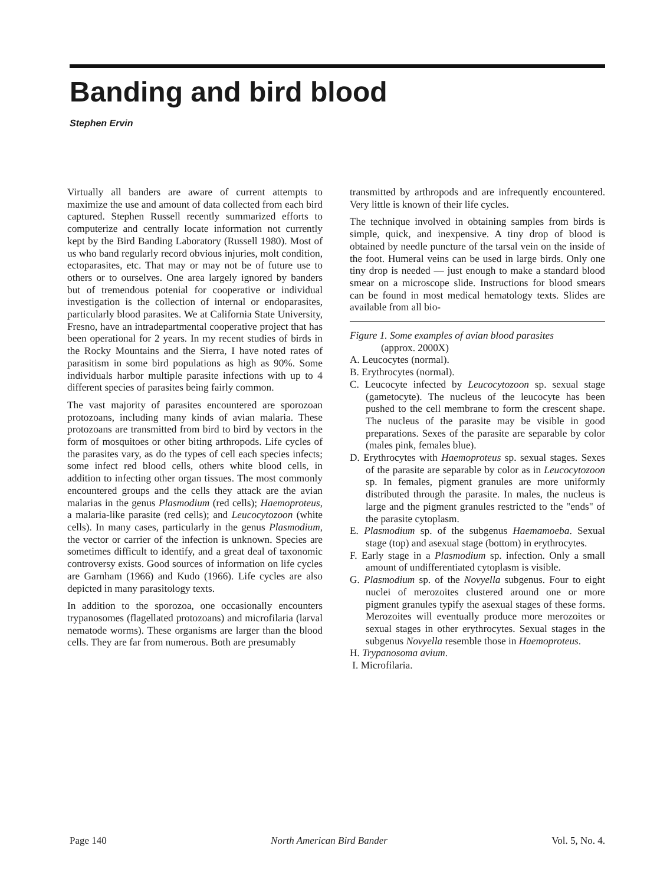Banding and bird blood
Stephen Ervin
Virtually all banders are aware of current attempts to maximize the use and amount of data collected from each bird captured. Stephen Russell recently summarized efforts to computerize and centrally locate information not currently kept by the Bird Banding Laboratory (Russell 1980). Most of us who band regularly record obvious injuries, molt condition, ectoparasites, etc. That may or may not be of future use to others or to ourselves. One area largely ignored by banders but of tremendous potenial for cooperative or individual investigation is the collection of internal or endoparasites, particularly blood parasites. We at California State University, Fresno, have an intradepartmental cooperative project that has been operational for 2 years. In my recent studies of birds in the Rocky Mountains and the Sierra, I have noted rates of parasitism in some bird populations as high as 90%. Some individuals harbor multiple parasite infections with up to 4 different species of parasites being fairly common.
The vast majority of parasites encountered are sporozoan protozoans, including many kinds of avian malaria. These protozoans are transmitted from bird to bird by vectors in the form of mosquitoes or other biting arthropods. Life cycles of the parasites vary, as do the types of cell each species infects; some infect red blood cells, others white blood cells, in addition to infecting other organ tissues. The most commonly encountered groups and the cells they attack are the avian malarias in the genus Plasmodium (red cells); Haemoproteus, a malaria-like parasite (red cells); and Leucocytozoon (white cells). In many cases, particularly in the genus Plasmodium, the vector or carrier of the infection is unknown. Species are sometimes difficult to identify, and a great deal of taxonomic controversy exists. Good sources of information on life cycles are Garnham (1966) and Kudo (1966). Life cycles are also depicted in many parasitology texts.
In addition to the sporozoa, one occasionally encounters trypanosomes (flagellated protozoans) and microfilaria (larval nematode worms). These organisms are larger than the blood cells. They are far from numerous. Both are presumably
transmitted by arthropods and are infrequently encountered. Very little is known of their life cycles.
The technique involved in obtaining samples from birds is simple, quick, and inexpensive. A tiny drop of blood is obtained by needle puncture of the tarsal vein on the inside of the foot. Humeral veins can be used in large birds. Only one tiny drop is needed — just enough to make a standard blood smear on a microscope slide. Instructions for blood smears can be found in most medical hematology texts. Slides are available from all bio-
Figure 1. Some examples of avian blood parasites
(approx. 2000X)
A. Leucocytes (normal).
B. Erythrocytes (normal).
C. Leucocyte infected by Leucocytozoon sp. sexual stage (gametocyte). The nucleus of the leucocyte has been pushed to the cell membrane to form the crescent shape. The nucleus of the parasite may be visible in good preparations. Sexes of the parasite are separable by color (males pink, females blue).
D. Erythrocytes with Haemoproteus sp. sexual stages. Sexes of the parasite are separable by color as in Leucocytozoon sp. In females, pigment granules are more uniformly distributed through the parasite. In males, the nucleus is large and the pigment granules restricted to the "ends" of the parasite cytoplasm.
E. Plasmodium sp. of the subgenus Haemamoeba. Sexual stage (top) and asexual stage (bottom) in erythrocytes.
F. Early stage in a Plasmodium sp. infection. Only a small amount of undifferentiated cytoplasm is visible.
G. Plasmodium sp. of the Novyella subgenus. Four to eight nuclei of merozoites clustered around one or more pigment granules typify the asexual stages of these forms. Merozoites will eventually produce more merozoites or sexual stages in other erythrocytes. Sexual stages in the subgenus Novyella resemble those in Haemoproteus.
H. Trypanosoma avium.
I. Microfilaria.
Page 140 North American Bird Bander Vol. 5, No. 4.